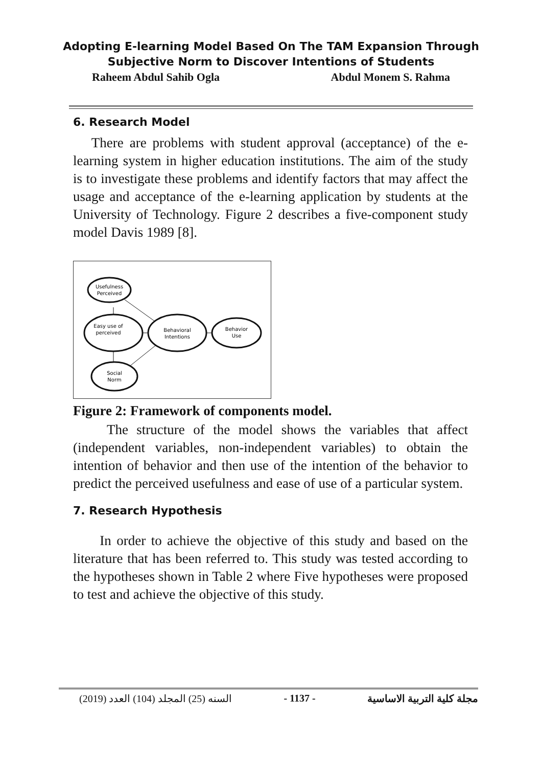Adopting E-learning Model Based On The TAM Expansion Through
Subjective Norm to Discover Intentions of Students
Raheem Abdul Sahib Ogla Abdul Monem S. Rahma
6. Research Model
There are problems with student approval (acceptance) of the e-learning system in higher education institutions. The aim of the study is to investigate these problems and identify factors that may affect the usage and acceptance of the e-learning application by students at the University of Technology. Figure 2 describes a five-component study model Davis 1989 [8].
Usefulness
Perceived
Easy use of
perceived
Behavioral
Intentions
Behavior
Use
Social
Norm
Figure 2: Framework of components model.
The structure of the model shows the variables that affect (independent variables, non-independent variables) to obtain the intention of behavior and then use of the intention of the behavior to predict the perceived usefulness and ease of use of a particular system.
7. Research Hypothesis
In order to achieve the objective of this study and based on the literature that has been referred to. This study was tested according to the hypotheses shown in Table 2 where Five hypotheses were proposed to test and achieve the objective of this study.
(2019) السنه (25) المجلد (104) العدد - 1137 - مجلة كلية التربية الاساسية